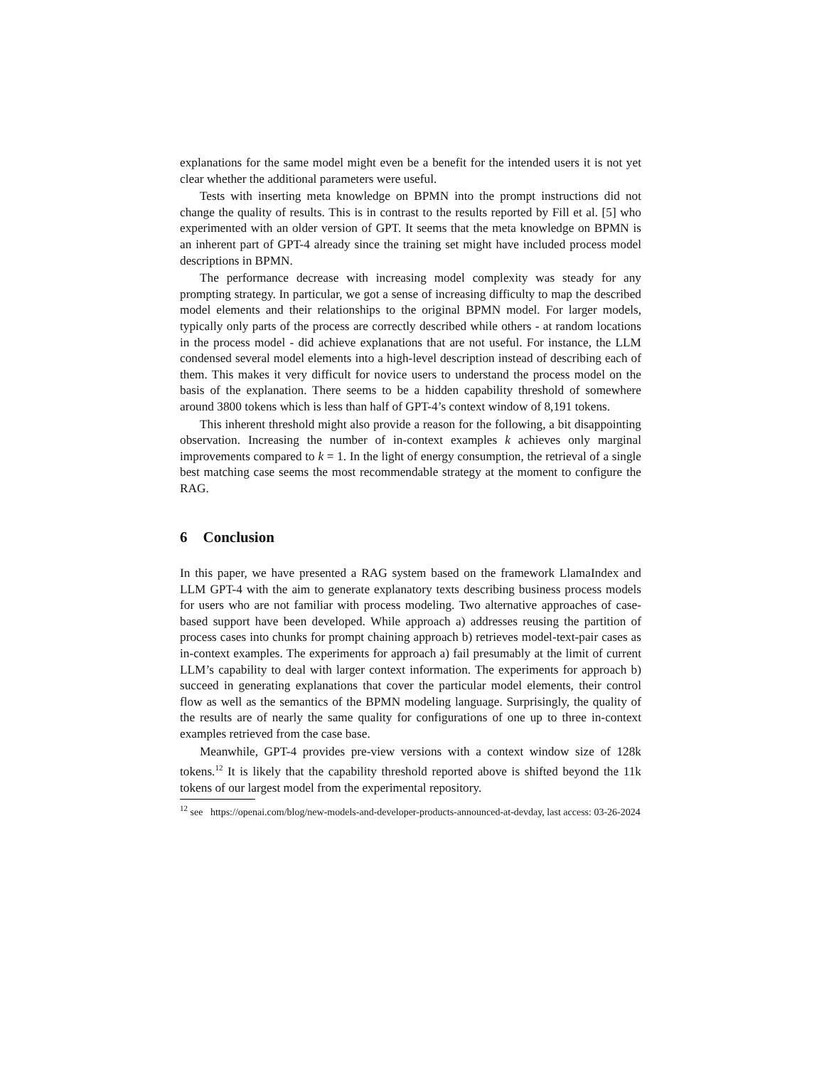explanations for the same model might even be a benefit for the intended users it is not yet clear whether the additional parameters were useful.
Tests with inserting meta knowledge on BPMN into the prompt instructions did not change the quality of results. This is in contrast to the results reported by Fill et al. [5] who experimented with an older version of GPT. It seems that the meta knowledge on BPMN is an inherent part of GPT-4 already since the training set might have included process model descriptions in BPMN.
The performance decrease with increasing model complexity was steady for any prompting strategy. In particular, we got a sense of increasing difficulty to map the described model elements and their relationships to the original BPMN model. For larger models, typically only parts of the process are correctly described while others - at random locations in the process model - did achieve explanations that are not useful. For instance, the LLM condensed several model elements into a high-level description instead of describing each of them. This makes it very difficult for novice users to understand the process model on the basis of the explanation. There seems to be a hidden capability threshold of somewhere around 3800 tokens which is less than half of GPT-4’s context window of 8,191 tokens.
This inherent threshold might also provide a reason for the following, a bit disappointing observation. Increasing the number of in-context examples k achieves only marginal improvements compared to k = 1. In the light of energy consumption, the retrieval of a single best matching case seems the most recommendable strategy at the moment to configure the RAG.
6 Conclusion
In this paper, we have presented a RAG system based on the framework LlamaIndex and LLM GPT-4 with the aim to generate explanatory texts describing business process models for users who are not familiar with process modeling. Two alternative approaches of case-based support have been developed. While approach a) addresses reusing the partition of process cases into chunks for prompt chaining approach b) retrieves model-text-pair cases as in-context examples. The experiments for approach a) fail presumably at the limit of current LLM’s capability to deal with larger context information. The experiments for approach b) succeed in generating explanations that cover the particular model elements, their control flow as well as the semantics of the BPMN modeling language. Surprisingly, the quality of the results are of nearly the same quality for configurations of one up to three in-context examples retrieved from the case base.
Meanwhile, GPT-4 provides pre-view versions with a context window size of 128k tokens.<sup>12</sup> It is likely that the capability threshold reported above is shifted beyond the 11k tokens of our largest model from the experimental repository.
<sup>12</sup> see https://openai.com/blog/new-models-and-developer-products-announced-at-devday, last access: 03-26-2024